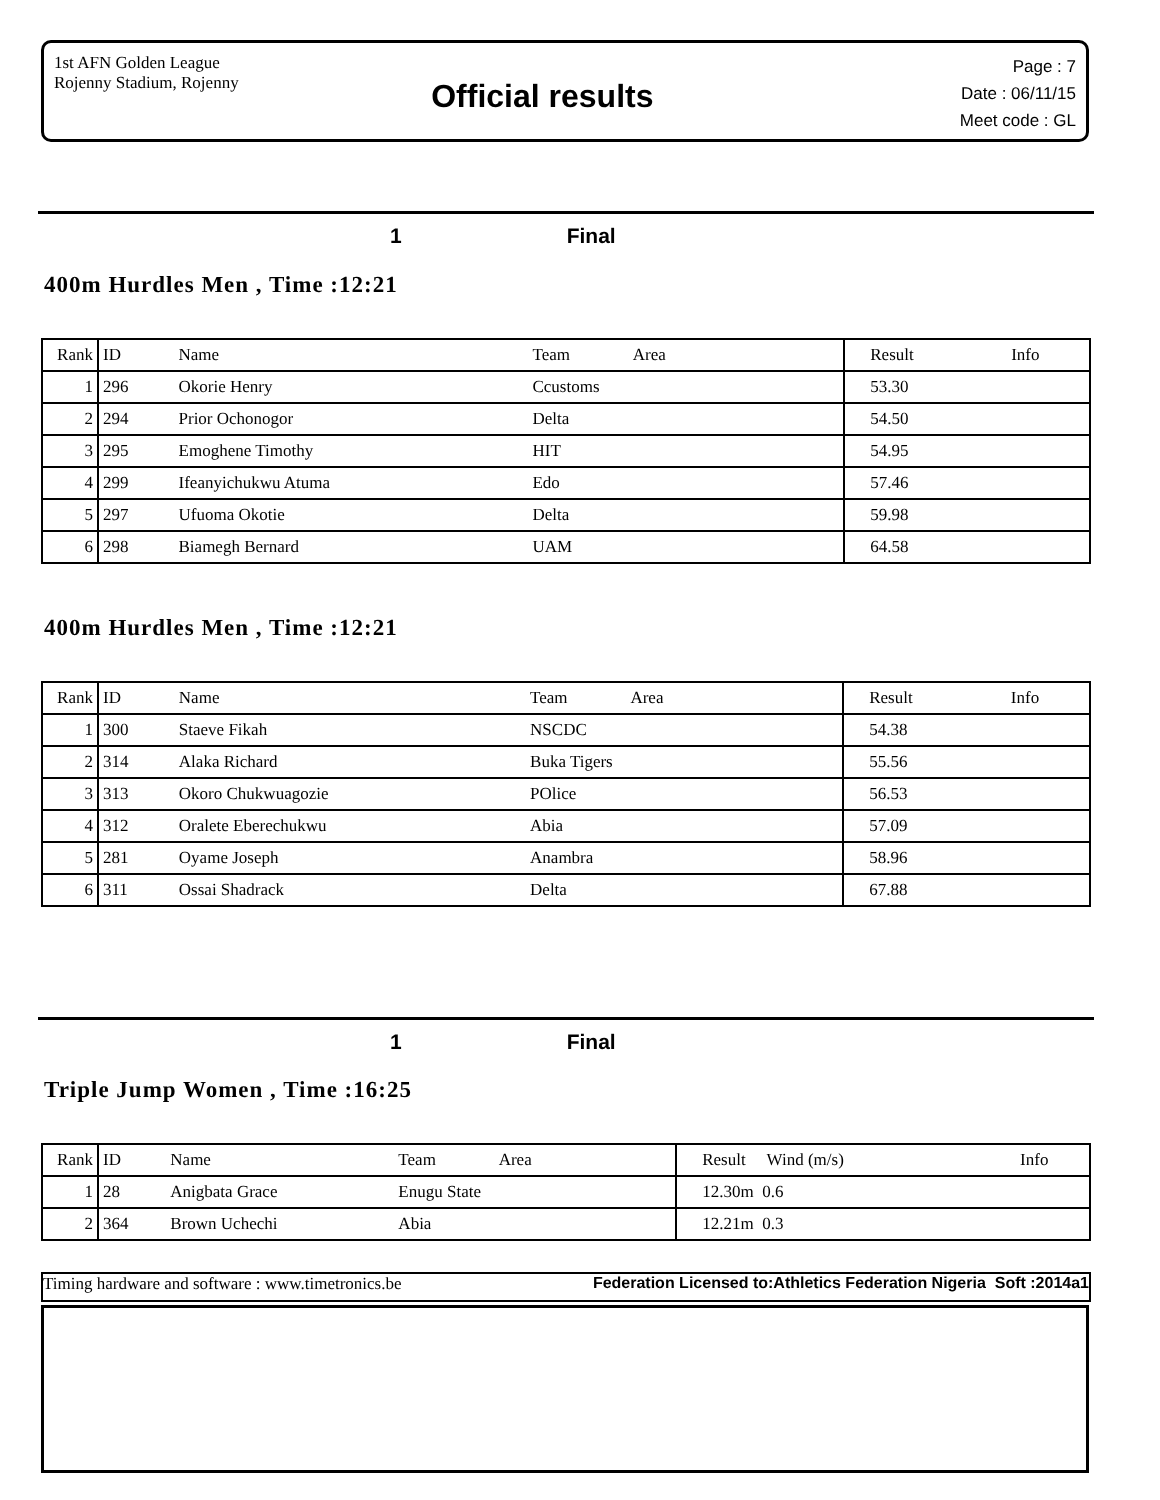1st AFN Golden League
Rojenny Stadium, Rojenny
Official results
Page : 7
Date : 06/11/15
Meet code : GL
1 Final
400m Hurdles Men , Time :12:21
| Rank | ID | Name | Team Area | Result | Info |
| --- | --- | --- | --- | --- | --- |
| 1 | 296 | Okorie Henry | Ccustoms | 53.30 | |
| 2 | 294 | Prior Ochonogor | Delta | 54.50 | |
| 3 | 295 | Emoghene Timothy | HIT | 54.95 | |
| 4 | 299 | Ifeanyichukwu Atuma | Edo | 57.46 | |
| 5 | 297 | Ufuoma Okotie | Delta | 59.98 | |
| 6 | 298 | Biamegh Bernard | UAM | 64.58 | |
400m Hurdles Men , Time :12:21
| Rank | ID | Name | Team Area | Result | Info |
| --- | --- | --- | --- | --- | --- |
| 1 | 300 | Staeve Fikah | NSCDC | 54.38 | |
| 2 | 314 | Alaka Richard | Buka Tigers | 55.56 | |
| 3 | 313 | Okoro Chukwuagozie | POlice | 56.53 | |
| 4 | 312 | Oralete Eberechukwu | Abia | 57.09 | |
| 5 | 281 | Oyame Joseph | Anambra | 58.96 | |
| 6 | 311 | Ossai Shadrack | Delta | 67.88 | |
1 Final
Triple Jump Women , Time :16:25
| Rank | ID | Name | Team Area | Result Wind (m/s) | Info |
| --- | --- | --- | --- | --- | --- |
| 1 | 28 | Anigbata Grace | Enugu State | 12.30m 0.6 | |
| 2 | 364 | Brown Uchechi | Abia | 12.21m 0.3 | |
Timing hardware and software : www.timetronics.be Federation Licensed to:Athletics Federation Nigeria Soft :2014a1